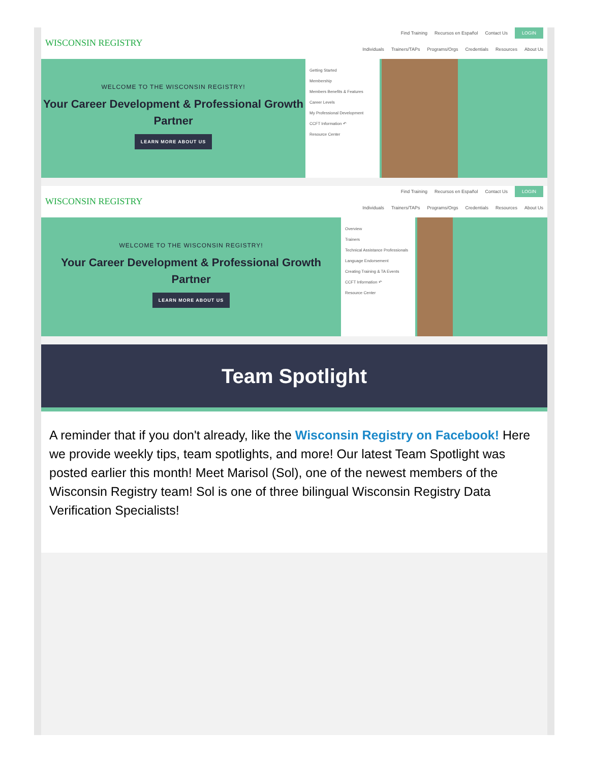WISCONSIN REGISTRY
Find Training Recursos en Español Contact Us LOGIN
Individuals Trainers/TAPs Programs/Orgs Credentials Resources About Us
WELCOME TO THE WISCONSIN REGISTRY!
Your Career Development & Professional Growth Partner
LEARN MORE ABOUT US
Getting Started
Membership
Members Benefits & Features
Career Levels
My Professional Development
CCFT Information ↶
Resource Center
WISCONSIN REGISTRY
Find Training Recursos en Español Contact Us LOGIN
Individuals Trainers/TAPs Programs/Orgs Credentials Resources About Us
WELCOME TO THE WISCONSIN REGISTRY!
Your Career Development & Professional Growth Partner
LEARN MORE ABOUT US
Overview
Trainers
Technical Assistance Professionals
Language Endorsement
Creating Training & TA Events
CCFT Information ↶
Resource Center
Team Spotlight
A reminder that if you don't already, like the Wisconsin Registry on Facebook! Here we provide weekly tips, team spotlights, and more! Our latest Team Spotlight was posted earlier this month! Meet Marisol (Sol), one of the newest members of the Wisconsin Registry team! Sol is one of three bilingual Wisconsin Registry Data Verification Specialists!